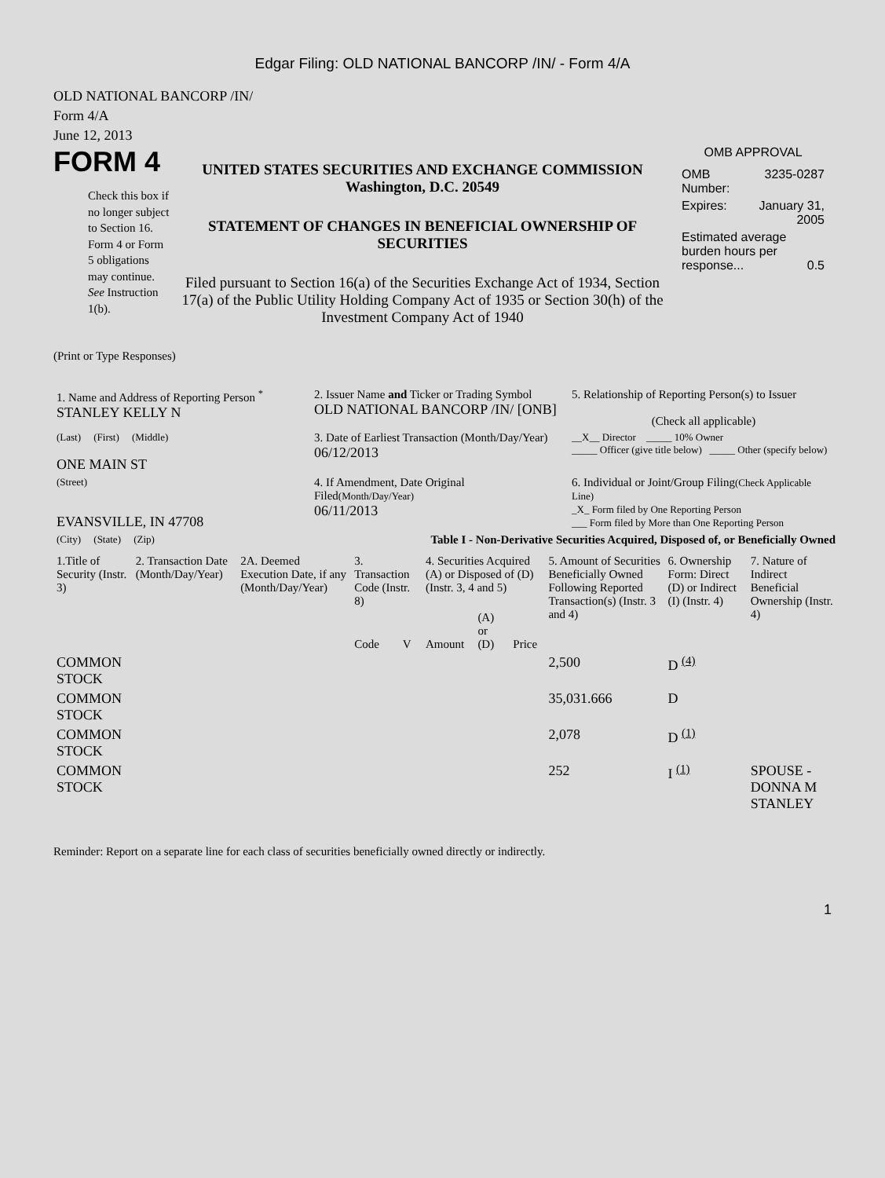Edgar Filing: OLD NATIONAL BANCORP /IN/ - Form 4/A
OLD NATIONAL BANCORP /IN/
Form 4/A
June 12, 2013
FORM 4
Check this box if no longer subject to Section 16. Form 4 or Form 5 obligations may continue. See Instruction 1(b).
UNITED STATES SECURITIES AND EXCHANGE COMMISSION
Washington, D.C. 20549
STATEMENT OF CHANGES IN BENEFICIAL OWNERSHIP OF SECURITIES
Filed pursuant to Section 16(a) of the Securities Exchange Act of 1934, Section 17(a) of the Public Utility Holding Company Act of 1935 or Section 30(h) of the Investment Company Act of 1940
OMB APPROVAL
| OMB Number: | 3235-0287 |
| Expires: | January 31, 2005 |
| Estimated average burden hours per response... 0.5 | |
(Print or Type Responses)
| 1. Name and Address of Reporting Person <sup>*</sup> STANLEY KELLY N | 2. Issuer Name and Ticker or Trading Symbol OLD NATIONAL BANCORP /IN/ [ONB] | 5. Relationship of Reporting Person(s) to Issuer (Check all applicable) |
| (Last) (First) (Middle) ONE MAIN ST | 3. Date of Earliest Transaction (Month/Day/Year) 06/12/2013 | __X__ Director _____ 10% Owner _____ Officer (give title below) _____ Other (specify below) |
| (Street) EVANSVILLE, IN 47708 | 4. If Amendment, Date Original Filed (Month/Day/Year) 06/11/2013 | 6. Individual or Joint/Group Filing (Check Applicable Line) _X_ Form filed by One Reporting Person ___ Form filed by More than One Reporting Person |
| (City) (State) (Zip) | Table I - Non-Derivative Securities Acquired, Disposed of, or Beneficially Owned | |
| 1.Title of Security (Instr. 3) | 2. Transaction Date (Month/Day/Year) | 2A. Deemed Execution Date, if any (Month/Day/Year) | 3. Transaction Code (Instr. 8) | | 4. Securities Acquired (A) or Disposed of (D) (Instr. 3, 4 and 5) | | | 5. Amount of Securities Beneficially Owned Following Reported Transaction(s) (Instr. 3 and 4) | 6. Ownership Form: Direct (D) or Indirect (I) (Instr. 4) | 7. Nature of Indirect Beneficial Ownership (Instr. 4) |
| --- | --- | --- | --- | --- | --- | --- | --- | --- | --- | --- |
| | | | Code | V | Amount | (A) or (D) | Price | | | |
| COMMON STOCK | | | | | | | | 2,500 | D <sup>(4)</sup> | |
| COMMON STOCK | | | | | | | | 35,031.666 | D | |
| COMMON STOCK | | | | | | | | 2,078 | D <sup>(1)</sup> | |
| COMMON STOCK | | | | | | | | 252 | I <sup>(1)</sup> | SPOUSE - DONNA M STANLEY |
Reminder: Report on a separate line for each class of securities beneficially owned directly or indirectly.
1